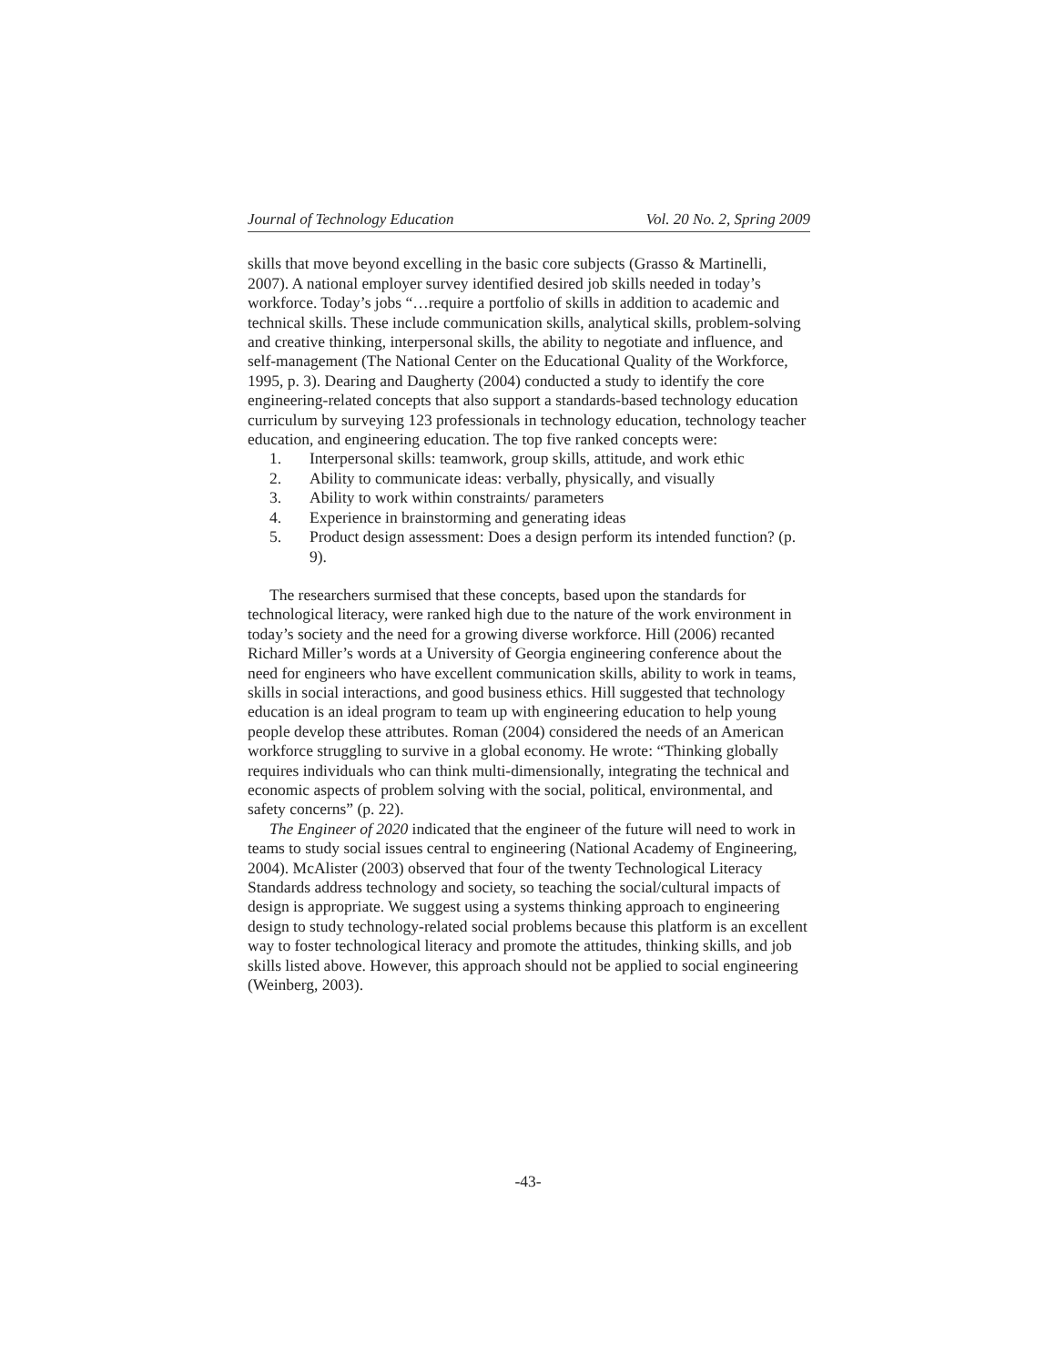Journal of Technology Education Vol. 20 No. 2, Spring 2009
skills that move beyond excelling in the basic core subjects (Grasso & Martinelli, 2007). A national employer survey identified desired job skills needed in today’s workforce. Today’s jobs “…require a portfolio of skills in addition to academic and technical skills. These include communication skills, analytical skills, problem-solving and creative thinking, interpersonal skills, the ability to negotiate and influence, and self-management (The National Center on the Educational Quality of the Workforce, 1995, p. 3). Dearing and Daugherty (2004) conducted a study to identify the core engineering-related concepts that also support a standards-based technology education curriculum by surveying 123 professionals in technology education, technology teacher education, and engineering education. The top five ranked concepts were:
1. Interpersonal skills: teamwork, group skills, attitude, and work ethic
2. Ability to communicate ideas: verbally, physically, and visually
3. Ability to work within constraints/ parameters
4. Experience in brainstorming and generating ideas
5. Product design assessment: Does a design perform its intended function? (p. 9).
The researchers surmised that these concepts, based upon the standards for technological literacy, were ranked high due to the nature of the work environment in today’s society and the need for a growing diverse workforce. Hill (2006) recanted Richard Miller’s words at a University of Georgia engineering conference about the need for engineers who have excellent communication skills, ability to work in teams, skills in social interactions, and good business ethics. Hill suggested that technology education is an ideal program to team up with engineering education to help young people develop these attributes. Roman (2004) considered the needs of an American workforce struggling to survive in a global economy. He wrote: “Thinking globally requires individuals who can think multi-dimensionally, integrating the technical and economic aspects of problem solving with the social, political, environmental, and safety concerns” (p. 22).
The Engineer of 2020 indicated that the engineer of the future will need to work in teams to study social issues central to engineering (National Academy of Engineering, 2004). McAlister (2003) observed that four of the twenty Technological Literacy Standards address technology and society, so teaching the social/cultural impacts of design is appropriate. We suggest using a systems thinking approach to engineering design to study technology-related social problems because this platform is an excellent way to foster technological literacy and promote the attitudes, thinking skills, and job skills listed above. However, this approach should not be applied to social engineering (Weinberg, 2003).
-43-